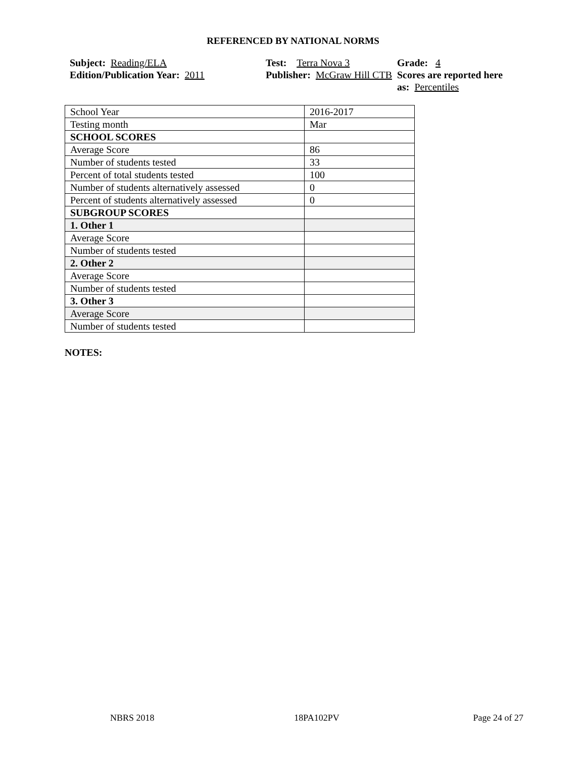REFERENCED BY NATIONAL NORMS
Subject: Reading/ELA
Edition/Publication Year: 2011
Test: Terra Nova 3
Publisher: McGraw Hill CTB
Grade: 4
Scores are reported here as: Percentiles
| School Year | 2016-2017 |
| Testing month | Mar |
| SCHOOL SCORES | |
| Average Score | 86 |
| Number of students tested | 33 |
| Percent of total students tested | 100 |
| Number of students alternatively assessed | 0 |
| Percent of students alternatively assessed | 0 |
| SUBGROUP SCORES | |
| 1. Other 1 | |
| Average Score | |
| Number of students tested | |
| 2. Other 2 | |
| Average Score | |
| Number of students tested | |
| 3. Other 3 | |
| Average Score | |
| Number of students tested | |
NOTES:
NBRS 2018 18PA102PV Page 24 of 27